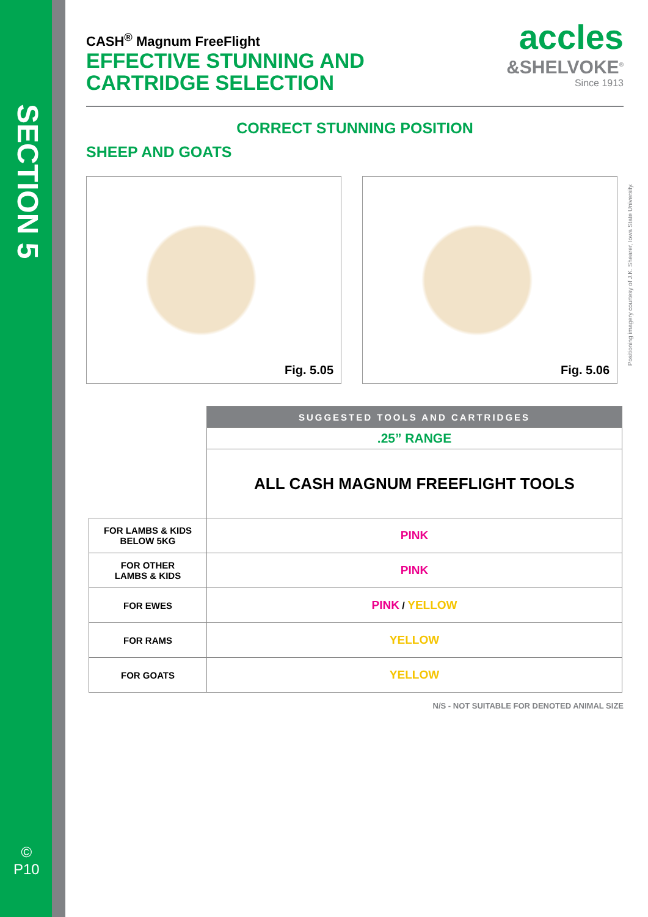SECTION 5
©
P10
CASH<sup>®</sup> Magnum FreeFlight
EFFECTIVE STUNNING AND
CARTRIDGE SELECTION
accles
&SHELVOKE<sup>®</sup>
Since 1913
CORRECT STUNNING POSITION
SHEEP AND GOATS
Fig. 5.05 Fig. 5.06
| | SUGGESTED TOOLS AND CARTRIDGES |
| | .25” RANGE |
| | ALL CASH MAGNUM FREEFLIGHT TOOLS |
| FOR LAMBS & KIDS BELOW 5KG | PINK |
| FOR OTHER LAMBS & KIDS | PINK |
| FOR EWES | PINK / YELLOW |
| FOR RAMS | YELLOW |
| FOR GOATS | YELLOW |
N/S - NOT SUITABLE FOR DENOTED ANIMAL SIZE
Positioning imagery courtesy of J.K. Shearer, Iowa State University.